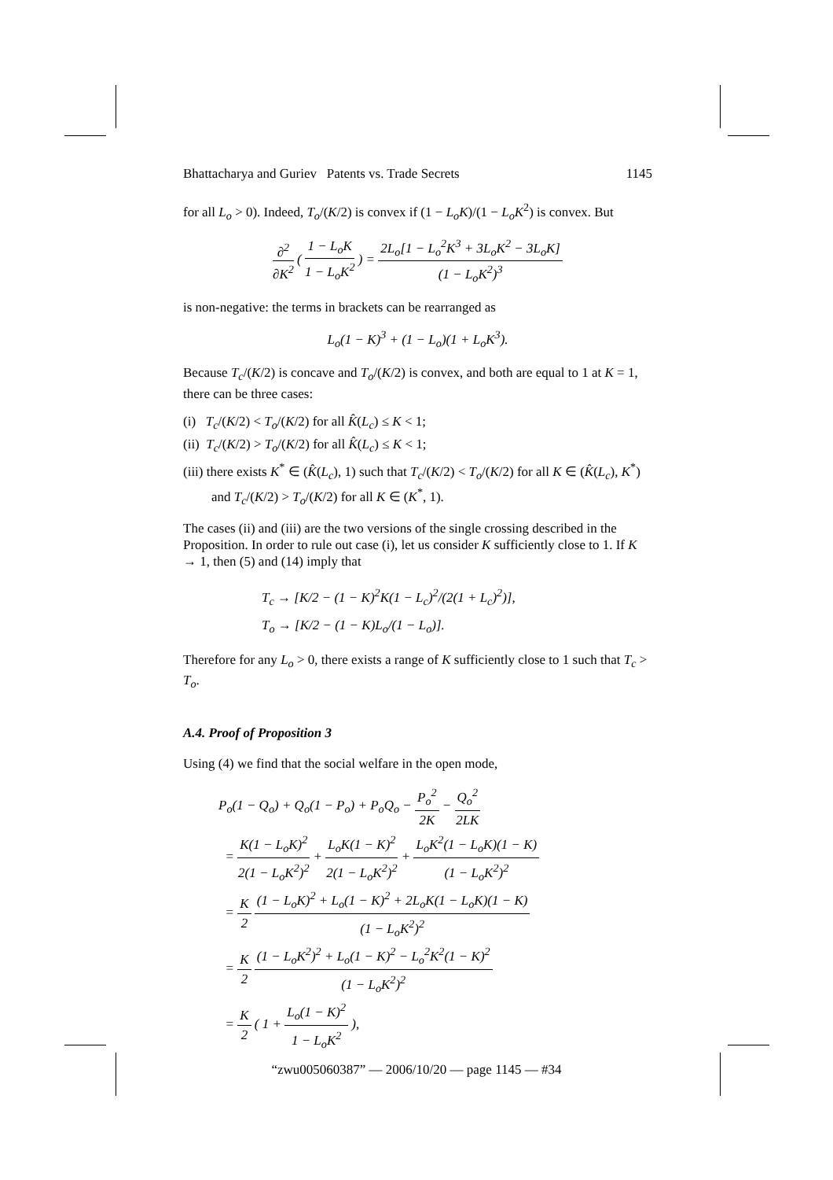Bhattacharya and Guriev Patents vs. Trade Secrets 1145
for all L<sub>o</sub> > 0). Indeed, T<sub>o</sub>/(K/2) is convex if (1 − L<sub>o</sub>K)/(1 − L<sub>o</sub>K<sup>2</sup>) is convex. But
∂<sup>2</sup> ∂K<sup>2</sup> ( 1 − L<sub>o</sub>K 1 − L<sub>o</sub>K<sup>2</sup> ) = 2L<sub>o</sub>[1 − L<sub>o</sub><sup>2</sup>K<sup>3</sup> + 3L<sub>o</sub>K<sup>2</sup> − 3L<sub>o</sub>K] (1 − L<sub>o</sub>K<sup>2</sup>)<sup>3</sup>
is non-negative: the terms in brackets can be rearranged as
L<sub>o</sub>(1 − K)<sup>3</sup> + (1 − L<sub>o</sub>)(1 + L<sub>o</sub>K<sup>3</sup>).
Because T<sub>c</sub>/(K/2) is concave and T<sub>o</sub>/(K/2) is convex, and both are equal to 1 at K = 1, there can be three cases:
(i) T<sub>c</sub>/(K/2) < T<sub>o</sub>/(K/2) for all K̂(L<sub>c</sub>) ≤ K < 1;
(ii) T<sub>c</sub>/(K/2) > T<sub>o</sub>/(K/2) for all K̂(L<sub>c</sub>) ≤ K < 1;
(iii) there exists K<sup>*</sup> ∈ (K̂(L<sub>c</sub>), 1) such that T<sub>c</sub>/(K/2) < T<sub>o</sub>/(K/2) for all K ∈ (K̂(L<sub>c</sub>), K<sup>*</sup>) and T<sub>c</sub>/(K/2) > T<sub>o</sub>/(K/2) for all K ∈ (K<sup>*</sup>, 1).
The cases (ii) and (iii) are the two versions of the single crossing described in the Proposition. In order to rule out case (i), let us consider K sufficiently close to 1. If K → 1, then (5) and (14) imply that
T<sub>c</sub> → [K/2 − (1 − K)<sup>2</sup>K(1 − L<sub>c</sub>)<sup>2</sup>/(2(1 + L<sub>c</sub>)<sup>2</sup>)],
T<sub>o</sub> → [K/2 − (1 − K)L<sub>o</sub>/(1 − L<sub>o</sub>)].
Therefore for any L<sub>o</sub> > 0, there exists a range of K sufficiently close to 1 such that T<sub>c</sub> > T<sub>o</sub>.
A.4. Proof of Proposition 3
Using (4) we find that the social welfare in the open mode,
P<sub>o</sub>(1 − Q<sub>o</sub>) + Q<sub>o</sub>(1 − P<sub>o</sub>) + P<sub>o</sub>Q<sub>o</sub> − P<sub>o</sub><sup>2</sup> 2K − Q<sub>o</sub><sup>2</sup> 2LK
= K(1 − L<sub>o</sub>K)<sup>2</sup> 2(1 − L<sub>o</sub>K<sup>2</sup>)<sup>2</sup> + L<sub>o</sub>K(1 − K)<sup>2</sup> 2(1 − L<sub>o</sub>K<sup>2</sup>)<sup>2</sup> + L<sub>o</sub>K<sup>2</sup>(1 − L<sub>o</sub>K)(1 − K) (1 − L<sub>o</sub>K<sup>2</sup>)<sup>2</sup>
= K 2 (1 − L<sub>o</sub>K)<sup>2</sup> + L<sub>o</sub>(1 − K)<sup>2</sup> + 2L<sub>o</sub>K(1 − L<sub>o</sub>K)(1 − K) (1 − L<sub>o</sub>K<sup>2</sup>)<sup>2</sup>
= K 2 (1 − L<sub>o</sub>K<sup>2</sup>)<sup>2</sup> + L<sub>o</sub>(1 − K)<sup>2</sup> − L<sub>o</sub><sup>2</sup>K<sup>2</sup>(1 − K)<sup>2</sup> (1 − L<sub>o</sub>K<sup>2</sup>)<sup>2</sup>
= K 2 ( 1 + L<sub>o</sub>(1 − K)<sup>2</sup> 1 − L<sub>o</sub>K<sup>2</sup> ),
“zwu005060387” — 2006/10/20 — page 1145 — #34